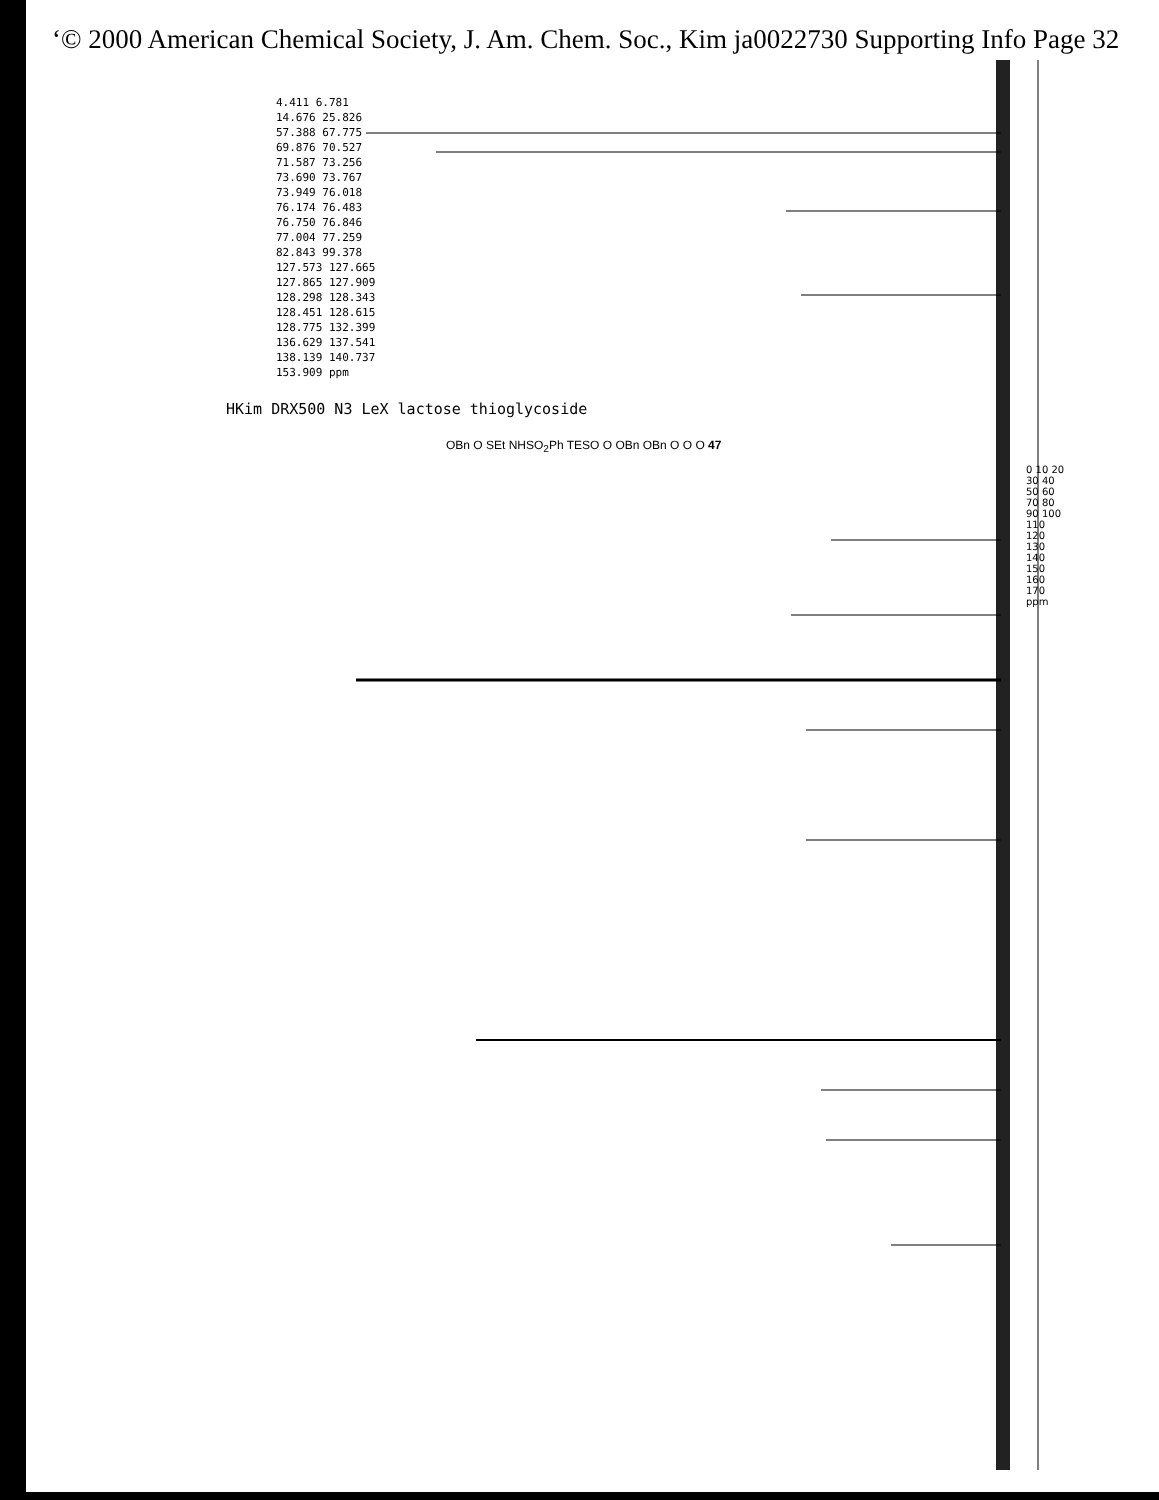‘© 2000 American Chemical Society, J. Am. Chem. Soc., Kim ja0022730 Supporting Info Page 32
4.411 6.781 14.676 25.826 57.388 67.775 69.876 70.527 71.587 73.256 73.690 73.767 73.949 76.018 76.174 76.483 76.750 76.846 77.004 77.259 82.843 99.378 127.573 127.665 127.865 127.909 128.298 128.343 128.451 128.615 128.775 132.399 136.629 137.541 138.139 140.737 153.909 ppm
HKim DRX500 N3 LeX lactose thioglycoside
OBn O SEt NHSO<sub>2</sub>Ph TESO O OBn OBn O O O 47
0 10 20 30 40 50 60 70 80 90 100 110 120 130 140 150 160 170 ppm